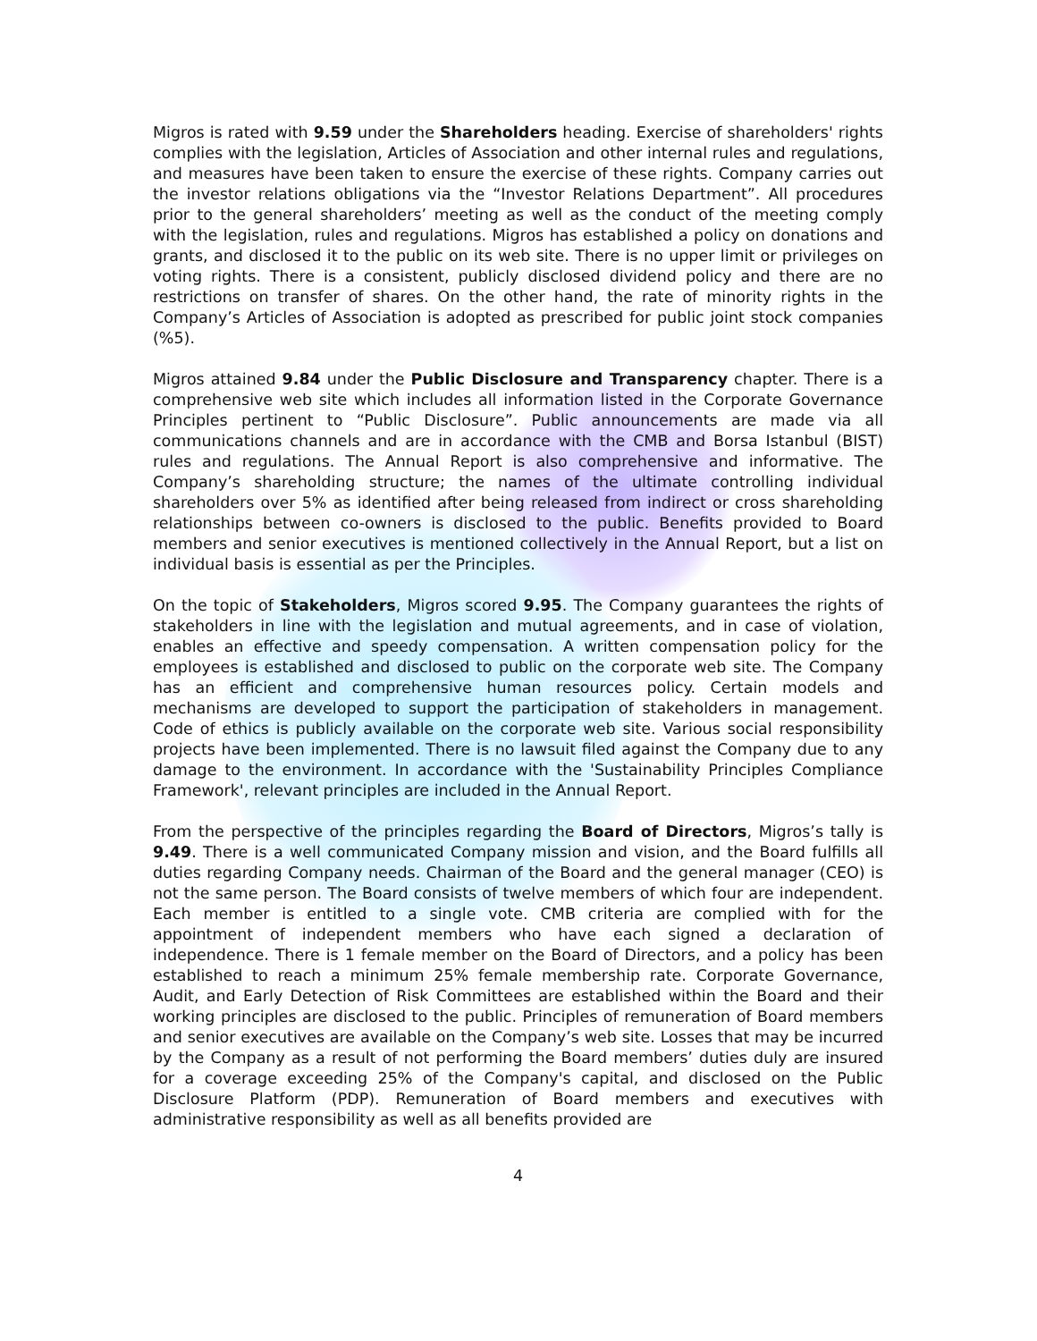Migros is rated with 9.59 under the Shareholders heading. Exercise of shareholders' rights complies with the legislation, Articles of Association and other internal rules and regulations, and measures have been taken to ensure the exercise of these rights. Company carries out the investor relations obligations via the “Investor Relations Department”. All procedures prior to the general shareholders’ meeting as well as the conduct of the meeting comply with the legislation, rules and regulations. Migros has established a policy on donations and grants, and disclosed it to the public on its web site. There is no upper limit or privileges on voting rights. There is a consistent, publicly disclosed dividend policy and there are no restrictions on transfer of shares. On the other hand, the rate of minority rights in the Company’s Articles of Association is adopted as prescribed for public joint stock companies (%5).
Migros attained 9.84 under the Public Disclosure and Transparency chapter. There is a comprehensive web site which includes all information listed in the Corporate Governance Principles pertinent to “Public Disclosure”. Public announcements are made via all communications channels and are in accordance with the CMB and Borsa Istanbul (BIST) rules and regulations. The Annual Report is also comprehensive and informative. The Company’s shareholding structure; the names of the ultimate controlling individual shareholders over 5% as identified after being released from indirect or cross shareholding relationships between co-owners is disclosed to the public. Benefits provided to Board members and senior executives is mentioned collectively in the Annual Report, but a list on individual basis is essential as per the Principles.
On the topic of Stakeholders, Migros scored 9.95. The Company guarantees the rights of stakeholders in line with the legislation and mutual agreements, and in case of violation, enables an effective and speedy compensation. A written compensation policy for the employees is established and disclosed to public on the corporate web site. The Company has an efficient and comprehensive human resources policy. Certain models and mechanisms are developed to support the participation of stakeholders in management. Code of ethics is publicly available on the corporate web site. Various social responsibility projects have been implemented. There is no lawsuit filed against the Company due to any damage to the environment. In accordance with the 'Sustainability Principles Compliance Framework', relevant principles are included in the Annual Report.
From the perspective of the principles regarding the Board of Directors, Migros’s tally is 9.49. There is a well communicated Company mission and vision, and the Board fulfills all duties regarding Company needs. Chairman of the Board and the general manager (CEO) is not the same person. The Board consists of twelve members of which four are independent. Each member is entitled to a single vote. CMB criteria are complied with for the appointment of independent members who have each signed a declaration of independence. There is 1 female member on the Board of Directors, and a policy has been established to reach a minimum 25% female membership rate. Corporate Governance, Audit, and Early Detection of Risk Committees are established within the Board and their working principles are disclosed to the public. Principles of remuneration of Board members and senior executives are available on the Company’s web site. Losses that may be incurred by the Company as a result of not performing the Board members’ duties duly are insured for a coverage exceeding 25% of the Company's capital, and disclosed on the Public Disclosure Platform (PDP). Remuneration of Board members and executives with administrative responsibility as well as all benefits provided are
4